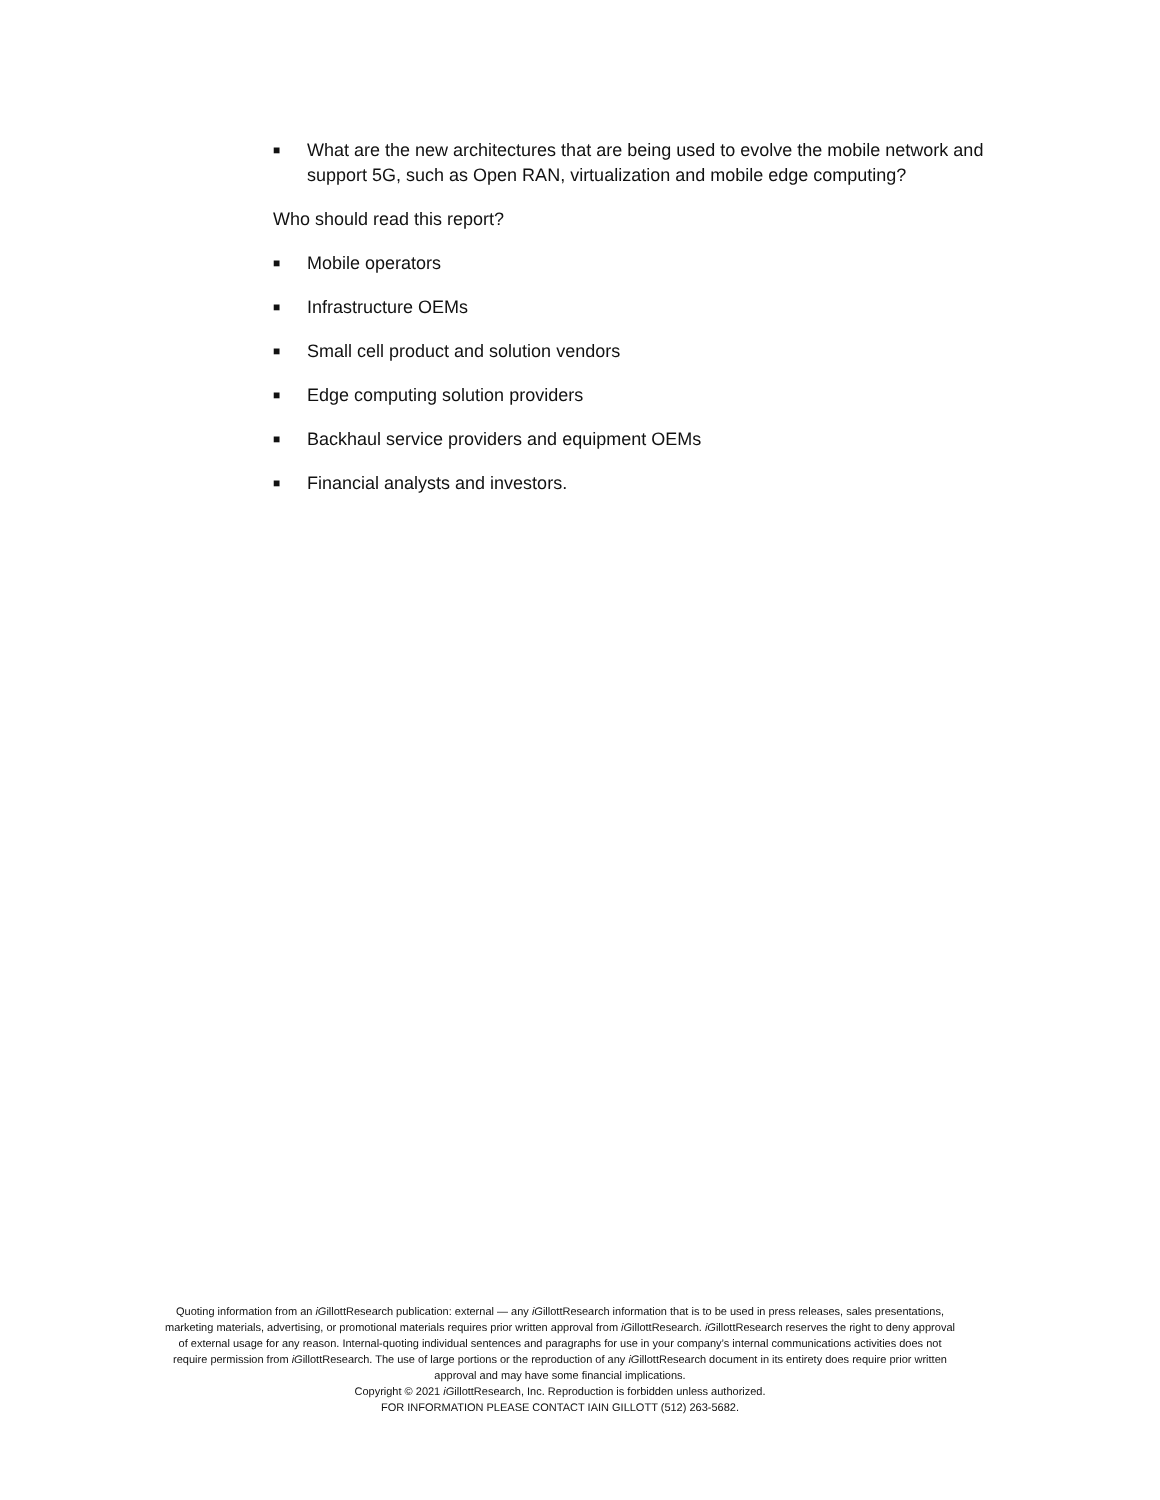■ What are the new architectures that are being used to evolve the mobile network and support 5G, such as Open RAN, virtualization and mobile edge computing?
Who should read this report?
■ Mobile operators
■ Infrastructure OEMs
■ Small cell product and solution vendors
■ Edge computing solution providers
■ Backhaul service providers and equipment OEMs
■ Financial analysts and investors.
Quoting information from an iGillottResearch publication: external — any iGillottResearch information that is to be used in press releases, sales presentations, marketing materials, advertising, or promotional materials requires prior written approval from iGillottResearch. iGillottResearch reserves the right to deny approval of external usage for any reason. Internal-quoting individual sentences and paragraphs for use in your company’s internal communications activities does not require permission from iGillottResearch. The use of large portions or the reproduction of any iGillottResearch document in its entirety does require prior written approval and may have some financial implications.
Copyright © 2021 iGillottResearch, Inc. Reproduction is forbidden unless authorized.
FOR INFORMATION PLEASE CONTACT IAIN GILLOTT (512) 263-5682.